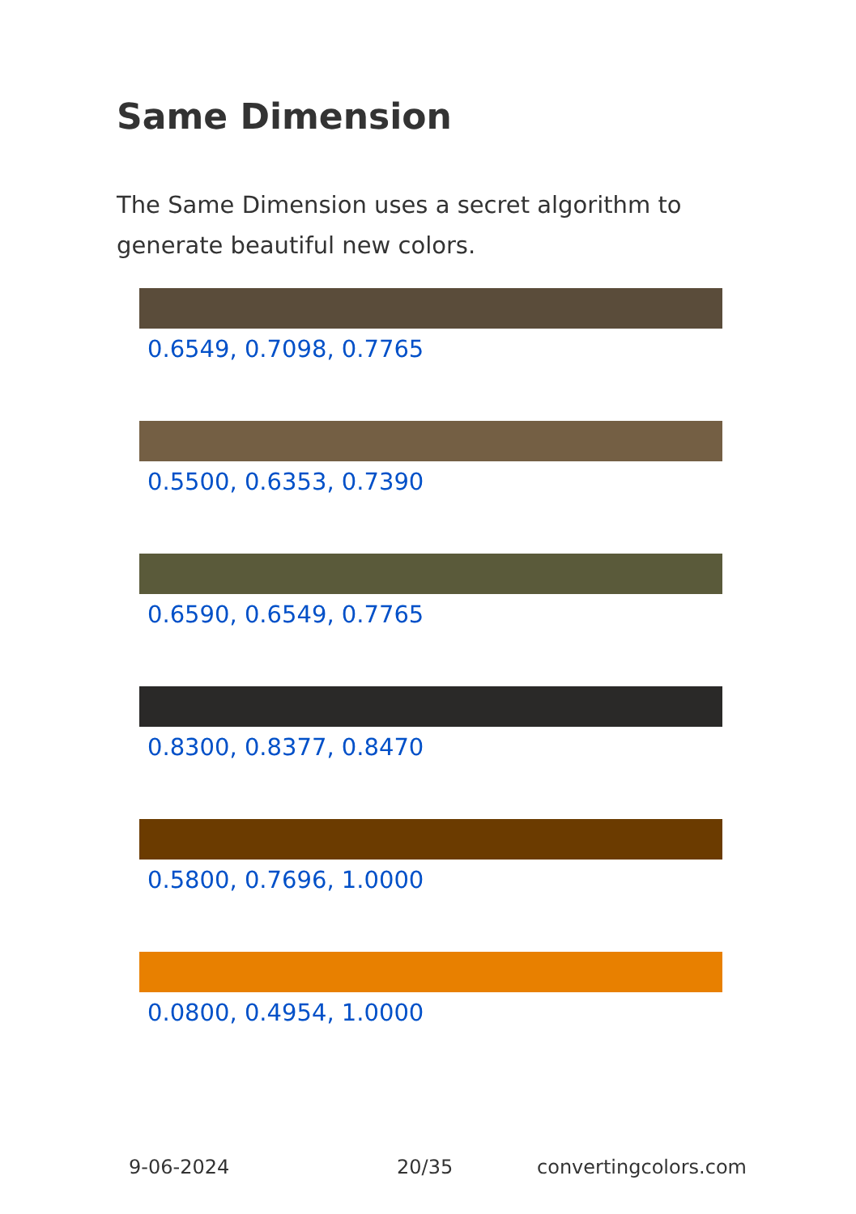Same Dimension
The Same Dimension uses a secret algorithm to generate beautiful new colors.
0.6549, 0.7098, 0.7765
0.5500, 0.6353, 0.7390
0.6590, 0.6549, 0.7765
0.8300, 0.8377, 0.8470
0.5800, 0.7696, 1.0000
0.0800, 0.4954, 1.0000
9-06-2024 20/35 convertingcolors.com